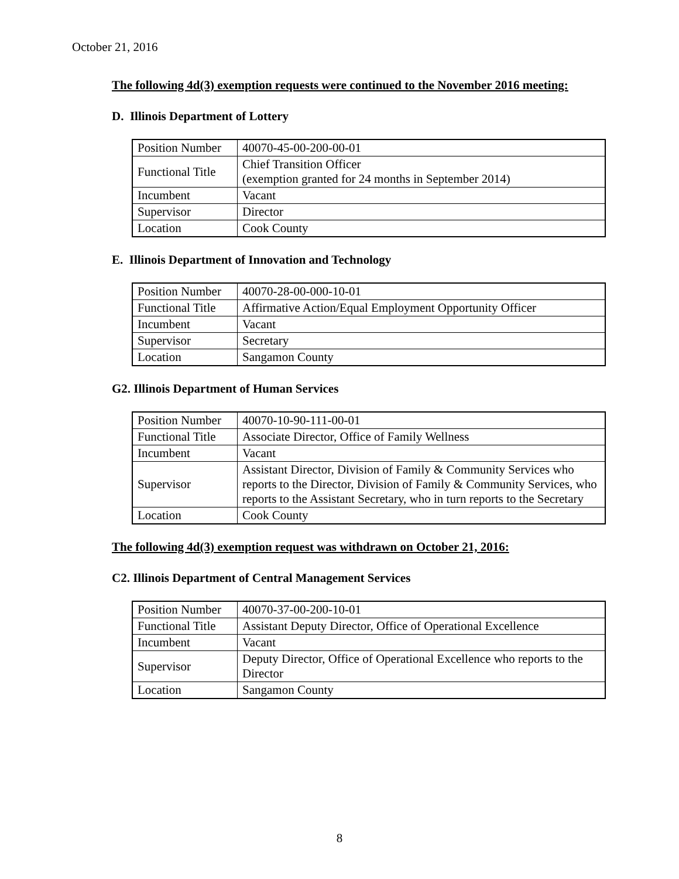October 21, 2016
The following 4d(3) exemption requests were continued to the November 2016 meeting:
D. Illinois Department of Lottery
| Position Number | 40070-45-00-200-00-01 |
| Functional Title | Chief Transition Officer (exemption granted for 24 months in September 2014) |
| Incumbent | Vacant |
| Supervisor | Director |
| Location | Cook County |
E. Illinois Department of Innovation and Technology
| Position Number | 40070-28-00-000-10-01 |
| Functional Title | Affirmative Action/Equal Employment Opportunity Officer |
| Incumbent | Vacant |
| Supervisor | Secretary |
| Location | Sangamon County |
G2. Illinois Department of Human Services
| Position Number | 40070-10-90-111-00-01 |
| Functional Title | Associate Director, Office of Family Wellness |
| Incumbent | Vacant |
| Supervisor | Assistant Director, Division of Family & Community Services who reports to the Director, Division of Family & Community Services, who reports to the Assistant Secretary, who in turn reports to the Secretary |
| Location | Cook County |
The following 4d(3) exemption request was withdrawn on October 21, 2016:
C2. Illinois Department of Central Management Services
| Position Number | 40070-37-00-200-10-01 |
| Functional Title | Assistant Deputy Director, Office of Operational Excellence |
| Incumbent | Vacant |
| Supervisor | Deputy Director, Office of Operational Excellence who reports to the Director |
| Location | Sangamon County |
8